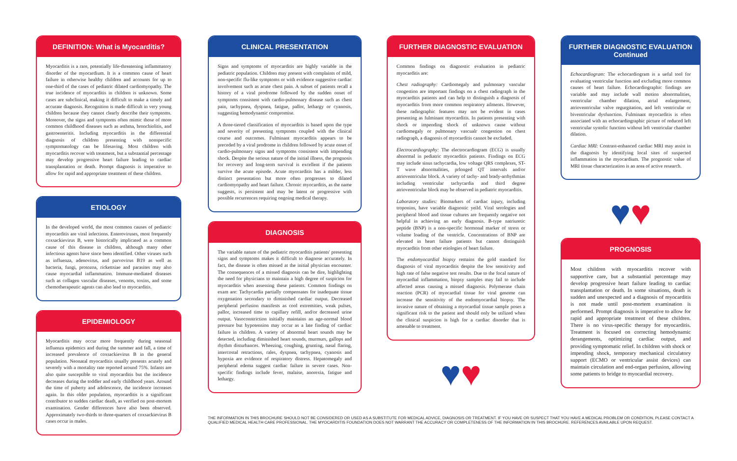DEFINITION: What is Myocarditis?
Myocarditis is a rare, potentially life-threatening inflammatory disorder of the myocardium. It is a common cause of heart failure in otherwise healthy children and accounts for up to one-third of the cases of pediatric dilated cardiomyopathy. The true incidence of myocarditis in children is unknown. Some cases are subclinical, making it difficult to make a timely and accurate diagnosis. Recognition is made difficult in very young children because they cannot clearly describe their symptoms. Moreover, the signs and symptoms often mimic those of more common childhood diseases such as asthma, bronchiolitis, and gastroenteritis. Including myocarditis in the differential diagnosis of children presenting with nonspecific symptomatology can be lifesaving. Most children with myocarditis recover with treatment, but a substantial percentage may develop progressive heart failure leading to cardiac transplantation or death. Prompt diagnosis is imperative to allow for rapid and appropriate treatment of these children.
ETIOLOGY
In the developed world, the most common causes of pediatric myocarditis are viral infections. Enteroviruses, most frequently coxsackievirus B, were historically implicated as a common cause of this disease in children, although many other infectious agents have since been identified. Other viruses such as influenza, adenovirus, and parvovirus B19 as well as bacteria, fungi, protozoa, rickettsiae and parasites may also cause myocardial inflammation. Immune-mediated diseases such as collagen vascular diseases, venoms, toxins, and some chemotherapeutic agents can also lead to myocarditis.
EPIDEMIOLOGY
Myocarditis may occur more frequently during seasonal influenza epidemics and during the summer and fall, a time of increased prevalence of coxsackievirus B in the general population. Neonatal myocarditis usually presents acutely and severely with a mortality rate reported around 75%. Infants are also quite susceptible to viral myocarditis but the incidence decreases during the toddler and early childhood years. Around the time of puberty and adolescence, the incidence increases again. In this older population, myocarditis is a significant contributor to sudden cardiac death, as verified on post-mortem examination. Gender differences have also been observed. Approximately two-thirds to three-quarters of coxsackievirus B cases occur in males.
CLINICAL PRESENTATION
Signs and symptoms of myocarditis are highly variable in the pediatric population. Children may present with complaints of mild, non-specific flu-like symptoms or with evidence suggestive cardiac involvement such as acute chest pain. A subset of patients recall a history of a viral prodrome followed by the sudden onset of symptoms consistent with cardio-pulmonary disease such as chest pain, tachypnea, dyspnea, fatigue, pallor, lethargy or cyanosis, suggesting hemodynamic compromise.
A three-tiered classification of myocarditis is based upon the type and severity of presenting symptoms coupled with the clinical course and outcomes. Fulminant myocarditis appears to be preceded by a viral prodrome in children followed by acute onset of cardio-pulmonary signs and symptoms consistent with impending shock. Despite the serious nature of the initial illness, the prognosis for recovery and long-term survival is excellent if the patients survive the acute episode. Acute myocarditis has a milder, less distinct presentation but more often progresses to dilated cardiomyopathy and heart failure. Chronic myocarditis, as the name suggests, is persistent and may be latent or progressive with possible recurrences requiring ongoing medical therapy.
DIAGNOSIS
The variable nature of the pediatric myocarditis patients' presenting signs and symptoms makes it difficult to diagnose accurately. In fact, the disease is often missed at the initial physician encounter. The consequences of a missed diagnosis can be dire, highlighting the need for physicians to maintain a high degree of suspicion for myocarditis when assessing these patients. Common findings on exam are: Tachycardia partially compensates for inadequate tissue oxygenation secondary to diminished cardiac output. Decreased peripheral perfusion manifests as cool extremities, weak pulses, pallor, increased time to capillary refill, and/or decreased urine output. Vasoconstriction initially maintains an age-normal blood pressure but hypotension may occur as a late finding of cardiac failure in children. A variety of abnormal heart sounds may be detected, including diminished heart sounds, murmurs, gallops and rhythm disturbances. Wheezing, coughing, grunting, nasal flaring, intercostal retractions, rales, dyspnea, tachypnea, cyanosis and hypoxia are evidence of respiratory distress. Hepatomegaly and peripheral edema suggest cardiac failure in severe cases. Non-specific findings include fever, malaise, anorexia, fatigue and lethargy.
FURTHER DIAGNOSTIC EVALUATION
Common findings on diagnostic evaluation in pediatric myocarditis are:
Chest radiography: Cardiomegaly and pulmonary vascular congestion are important findings on a chest radiograph in the myocarditis patients and can help to distinguish a diagnosis of myocarditis from more common respiratory ailments. However, these radiographic features may not be evident in cases presenting as fulminant myocarditis. In patients presenting with shock or impending shock of unknown cause without cardiomegaly or pulmonary vascualr congestion on chest radiograph, a diagnosis of myocarditis cannot be excluded.
Electrocardiography: The electrocardiogram (ECG) is usually abnormal in pediatric myocarditis patients. Findings on ECG may include sinus tachycardia, low voltage QRS complexes, ST-T wave abnormalities, prlonged QT intervals and/or atrioventricular block. A variety of tachy- and brady-arrhythmias including ventricular tachycardia and third degree atrioventricular block may be observed in pediatric myocarditis.
Laboratory studies: Biomarkers of cardiac injury, including troponins, have variable diagnostic yeild. Viral serologies and peripheral blood and tissue cultures are frequently negative not helpful in achieving an early diagnosis. B-type natriuretic peptide (BNP) is a non-specific hormonal marker of stress or volume loading of the ventricle. Concentrations of BNP are elevated in heart failure patients but cannot distinguish myocarditis from other etiologies of heart failure.
The endomyocardial biopsy remains the gold standard for diagnosis of viral myocarditis despite the low sensitivity and high rate of false negative test results. Due to the focal nature of myocardial inflammation, biopsy samples may fail to include affected areas causing a missed diagnosis. Polymerase chain reaction (PCR) of myocardial tissue for viral genome can increase the sensitivity of the endomyocardial biopsy. The invasive nature of obtaining a myocardial tissue sample poses a significant risk to the patient and should only be utilized when the clinical suspicion is high for a cardiac disorder that is amenable to treatment.
♥♥
FURTHER DIAGNOSTIC EVALUATION
Continued
Echocardiogram: The echocardiogram is a ueful tool for evaluating ventricular function and excluding more common causes of heart failure. Echocardiographic findings are variable and may include wall motion abnormalities, ventricular chamber dilation, atrial enlargement, atrioventricular valve regurgitation, and left ventricular or biventricular dysfunction. Fulminant myocarditis is often associated with an echocardiographic picture of reduced left ventricular systolic function without left ventricular chamber dilation.
Cardiac MRI: Contrast-enhanced cardiac MRI may assist in the diagnosis by identifying local sites of suspected inflammation in the myocardium. The prognostic value of MRI tissue characterization is an area of active research.
♥♥
PROGNOSIS
Most children with myocarditis recover with supportive care, but a substantial percentage may develop progressive heart failure leading to cardiac transplantation or death. In some situations, death is sudden and unexpected and a diagnosis of myocarditis is not made until post-mortem examination is performed. Prompt diagnosis is imperative to allow for rapid and appropriate treatment of these children. There is no virus-specific therapy for myocarditis. Treatment is focused on correcting hemodynamic derangements, optimizing cardiac output, and providing symptomatic relief. In children with shock or impending shock, temporary mechanical circulatory support (ECMO or ventricular assist devices) can maintain circulation and end-organ perfusion, allowing some patients to bridge to myocardial recovery.
THE INFORMATION IN THIS BROCHURE SHOULD NOT BE CONSIDERED OR USED AS A SUBSTITUTE FOR MEDICAL ADVICE, DIAGNOSIS OR TREATMENT. IF YOU HAVE OR SUSPECT THAT YOU HAVE A MEDICAL PROBLEM OR CONDITION, PLEASE CONTACT A QUALIFIED MEDICAL HEALTH CARE PROFESSIONAL. THE MYOCARDITIS FOUNDATION DOES NOT WARRANT THE ACCURACY OR COMPLETENESS OF THE INFORMATION IN THIS BROCHURE. REFERENCES AVAILABLE UPON REQUEST.